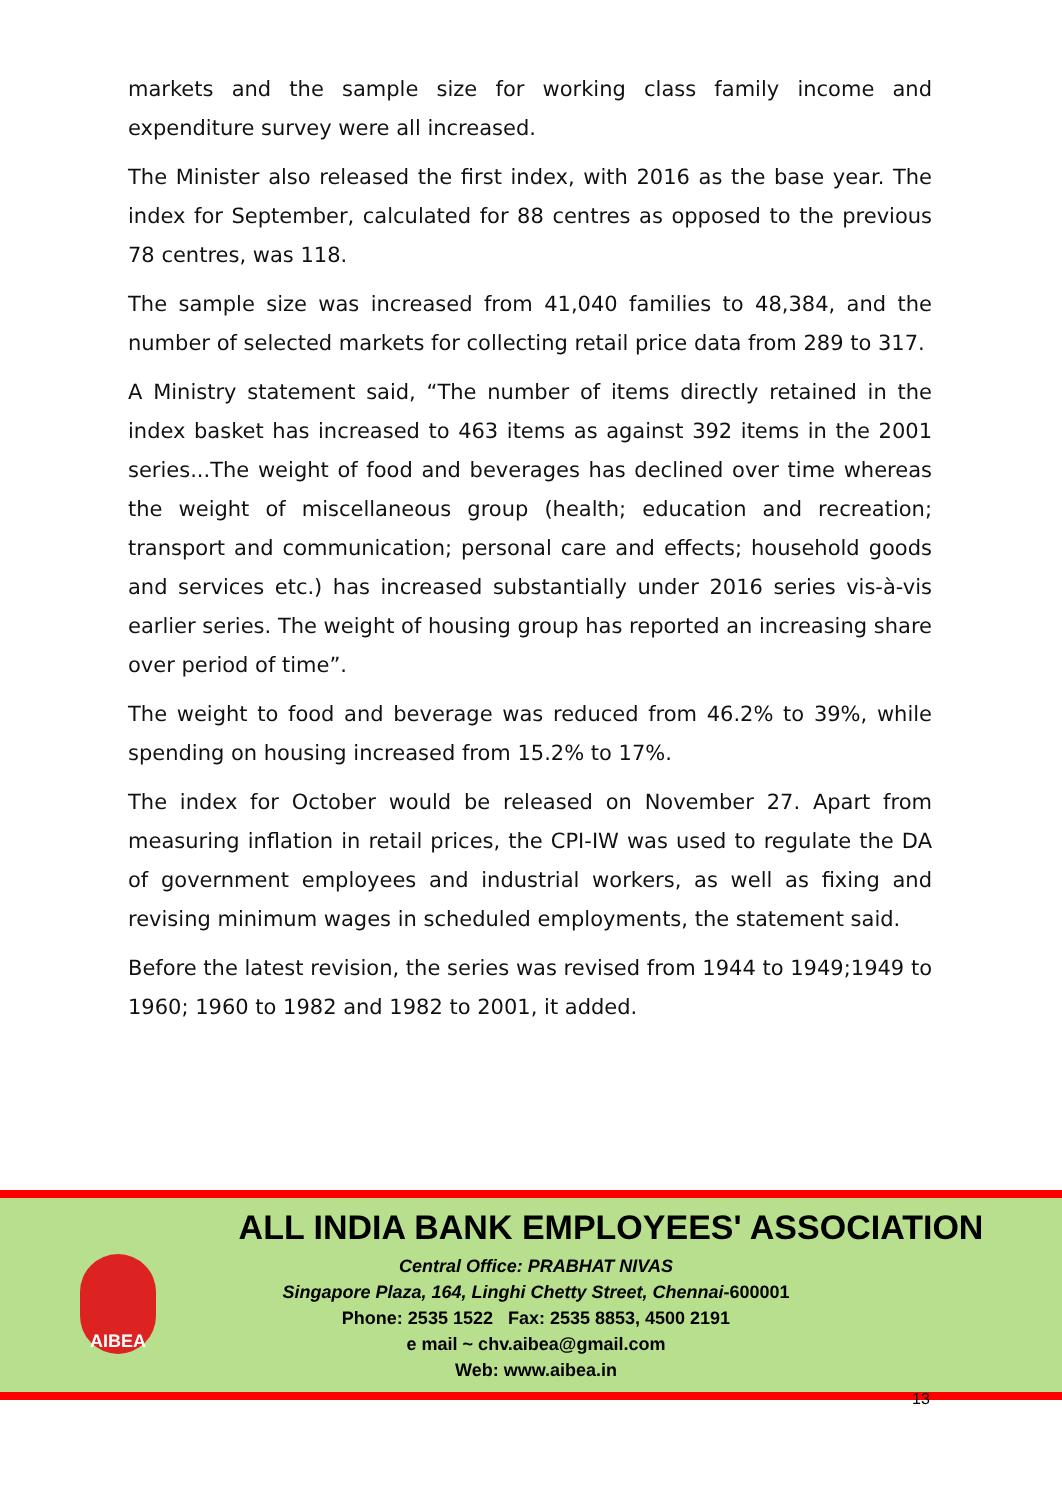markets and the sample size for working class family income and expenditure survey were all increased.
The Minister also released the first index, with 2016 as the base year. The index for September, calculated for 88 centres as opposed to the previous 78 centres, was 118.
The sample size was increased from 41,040 families to 48,384, and the number of selected markets for collecting retail price data from 289 to 317.
A Ministry statement said, “The number of items directly retained in the index basket has increased to 463 items as against 392 items in the 2001 series...The weight of food and beverages has declined over time whereas the weight of miscellaneous group (health; education and recreation; transport and communication; personal care and effects; household goods and services etc.) has increased substantially under 2016 series vis-à-vis earlier series. The weight of housing group has reported an increasing share over period of time”.
The weight to food and beverage was reduced from 46.2% to 39%, while spending on housing increased from 15.2% to 17%.
The index for October would be released on November 27. Apart from measuring inflation in retail prices, the CPI-IW was used to regulate the DA of government employees and industrial workers, as well as fixing and revising minimum wages in scheduled employments, the statement said.
Before the latest revision, the series was revised from 1944 to 1949;1949 to 1960; 1960 to 1982 and 1982 to 2001, it added.
AIBEA
ALL INDIA BANK EMPLOYEES' ASSOCIATION
Central Office: PRABHAT NIVAS
Singapore Plaza, 164, Linghi Chetty Street, Chennai-600001
Phone: 2535 1522 Fax: 2535 8853, 4500 2191
e mail ~ chv.aibea@gmail.com
Web: www.aibea.in
13